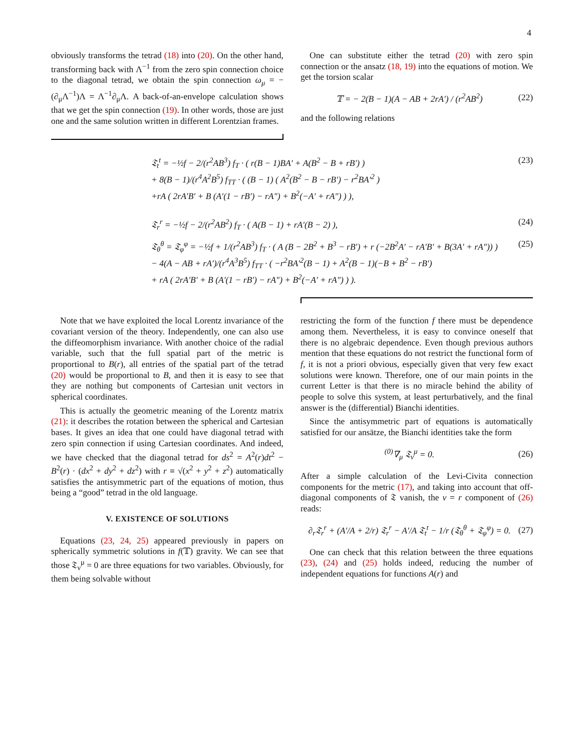4
obviously transforms the tetrad (18) into (20). On the other hand, transforming back with Λ<sup>−1</sup> from the zero spin connection choice to the diagonal tetrad, we obtain the spin connection ω<sub>μ</sub> = −(∂<sub>μ</sub>Λ<sup>−1</sup>)Λ = Λ<sup>−1</sup>∂<sub>μ</sub>Λ. A back-of-an-envelope calculation shows that we get the spin connection (19). In other words, those are just one and the same solution written in different Lorentzian frames.
One can substitute either the tetrad (20) with zero spin connection or the ansatz (18, 19) into the equations of motion. We get the torsion scalar
𝕋 = − 2(B − 1)(A − AB + 2rA′) / (r<sup>2</sup>AB<sup>2</sup>) (22)
and the following relations
𝔗<sub>t</sub><sup>t</sup> = −½f − 2/(r<sup>2</sup>AB<sup>3</sup>) f<sub>T</sub> · ( r(B − 1)BA′ + A(B<sup>2</sup> − B + rB′) )
+ 8(B − 1)/(r<sup>4</sup>A<sup>2</sup>B<sup>5</sup>) f<sub>TT</sub> · ( (B − 1) ( A<sup>2</sup>(B<sup>2</sup> − B − rB′) − r<sup>2</sup>BA′<sup>2</sup> )
+rA ( 2rA′B′ + B (A′(1 − rB′) − rA″) + B<sup>2</sup>(−A′ + rA″) ) ), (23)
𝔗<sub>r</sub><sup>r</sup> = −½f − 2/(r<sup>2</sup>AB<sup>2</sup>) f<sub>T</sub> · ( A(B − 1) + rA′(B − 2) ), (24)
𝔗<sub>θ</sub><sup>θ</sup> = 𝔗<sub>φ</sub><sup>φ</sup> = −½f + 1/(r<sup>2</sup>AB<sup>3</sup>) f<sub>T</sub> · ( A (B − 2B<sup>2</sup> + B<sup>3</sup> − rB′) + r (−2B<sup>2</sup>A′ − rA′B′ + B(3A′ + rA″)) )
− 4(A − AB + rA′)/(r<sup>4</sup>A<sup>3</sup>B<sup>5</sup>) f<sub>TT</sub> · ( −r<sup>2</sup>BA′<sup>2</sup>(B − 1) + A<sup>2</sup>(B − 1)(−B + B<sup>2</sup> − rB′)
+ rA ( 2rA′B′ + B (A′(1 − rB′) − rA″) + B<sup>2</sup>(−A′ + rA″) ) ). (25)
Note that we have exploited the local Lorentz invariance of the covariant version of the theory. Independently, one can also use the diffeomorphism invariance. With another choice of the radial variable, such that the full spatial part of the metric is proportional to B(r), all entries of the spatial part of the tetrad (20) would be proportional to B, and then it is easy to see that they are nothing but components of Cartesian unit vectors in spherical coordinates.
This is actually the geometric meaning of the Lorentz matrix (21): it describes the rotation between the spherical and Cartesian bases. It gives an idea that one could have diagonal tetrad with zero spin connection if using Cartesian coordinates. And indeed, we have checked that the diagonal tetrad for ds<sup>2</sup> = A<sup>2</sup>(r)dt<sup>2</sup> − B<sup>2</sup>(r) · (dx<sup>2</sup> + dy<sup>2</sup> + dz<sup>2</sup>) with r ≡ √(x<sup>2</sup> + y<sup>2</sup> + z<sup>2</sup>) automatically satisfies the antisymmetric part of the equations of motion, thus being a “good” tetrad in the old language.
V. EXISTENCE OF SOLUTIONS
Equations (23, 24, 25) appeared previously in papers on spherically symmetric solutions in f(𝕋) gravity. We can see that those 𝔗<sub>ν</sub><sup>μ</sup> = 0 are three equations for two variables. Obviously, for them being solvable without
restricting the form of the function f there must be dependence among them. Nevertheless, it is easy to convince oneself that there is no algebraic dependence. Even though previous authors mention that these equations do not restrict the functional form of f, it is not a priori obvious, especially given that very few exact solutions were known. Therefore, one of our main points in the current Letter is that there is no miracle behind the ability of people to solve this system, at least perturbatively, and the final answer is the (differential) Bianchi identities.
Since the antisymmetric part of equations is automatically satisfied for our ansätze, the Bianchi identities take the form
<sup>(0)</sup>∇<sub>μ</sub> 𝔗<sub>ν</sub><sup>μ</sup> = 0. (26)
After a simple calculation of the Levi-Civita connection components for the metric (17), and taking into account that off-diagonal components of 𝔗 vanish, the ν = r component of (26) reads:
∂<sub>r</sub>𝔗<sub>r</sub><sup>r</sup> + (A′/A + 2/r) 𝔗<sub>r</sub><sup>r</sup> − A′/A 𝔗<sub>t</sub><sup>t</sup> − 1/r (𝔗<sub>θ</sub><sup>θ</sup> + 𝔗<sub>φ</sub><sup>φ</sup>) = 0. (27)
One can check that this relation between the three equations (23), (24) and (25) holds indeed, reducing the number of independent equations for functions A(r) and